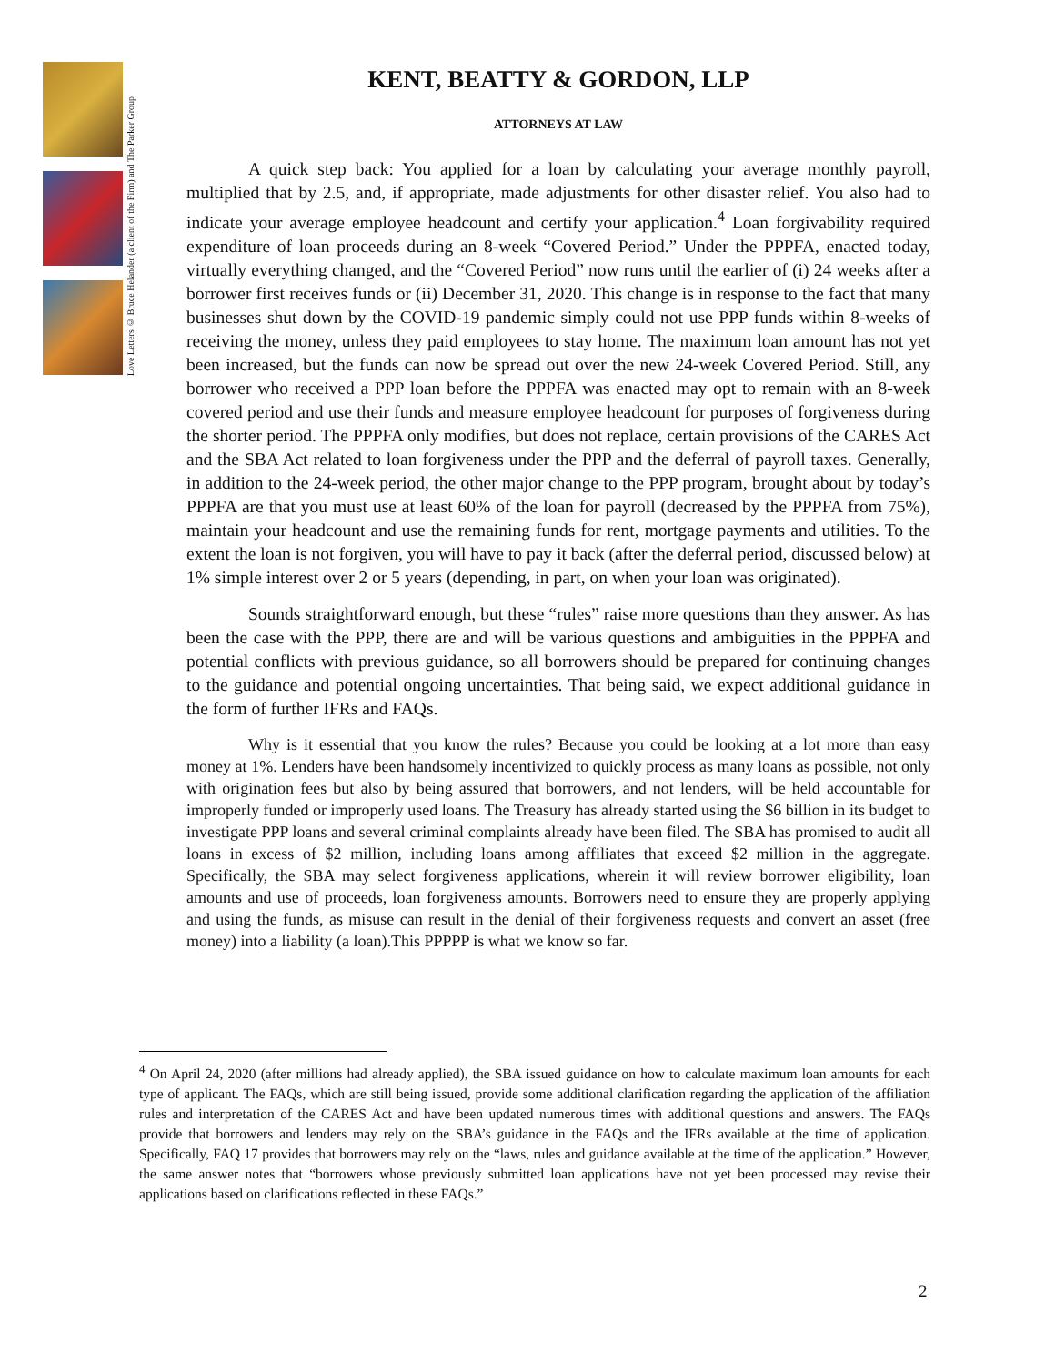Love Letters © Bruce Helander (a client of the Firm) and The Parker Group
KENT, BEATTY & GORDON, LLP
ATTORNEYS AT LAW
A quick step back: You applied for a loan by calculating your average monthly payroll, multiplied that by 2.5, and, if appropriate, made adjustments for other disaster relief. You also had to indicate your average employee headcount and certify your application.<sup>4</sup> Loan forgivability required expenditure of loan proceeds during an 8-week “Covered Period.” Under the PPPFA, enacted today, virtually everything changed, and the “Covered Period” now runs until the earlier of (i) 24 weeks after a borrower first receives funds or (ii) December 31, 2020. This change is in response to the fact that many businesses shut down by the COVID-19 pandemic simply could not use PPP funds within 8-weeks of receiving the money, unless they paid employees to stay home. The maximum loan amount has not yet been increased, but the funds can now be spread out over the new 24-week Covered Period. Still, any borrower who received a PPP loan before the PPPFA was enacted may opt to remain with an 8-week covered period and use their funds and measure employee headcount for purposes of forgiveness during the shorter period. The PPPFA only modifies, but does not replace, certain provisions of the CARES Act and the SBA Act related to loan forgiveness under the PPP and the deferral of payroll taxes. Generally, in addition to the 24-week period, the other major change to the PPP program, brought about by today’s PPPFA are that you must use at least 60% of the loan for payroll (decreased by the PPPFA from 75%), maintain your headcount and use the remaining funds for rent, mortgage payments and utilities. To the extent the loan is not forgiven, you will have to pay it back (after the deferral period, discussed below) at 1% simple interest over 2 or 5 years (depending, in part, on when your loan was originated).
Sounds straightforward enough, but these “rules” raise more questions than they answer. As has been the case with the PPP, there are and will be various questions and ambiguities in the PPPFA and potential conflicts with previous guidance, so all borrowers should be prepared for continuing changes to the guidance and potential ongoing uncertainties. That being said, we expect additional guidance in the form of further IFRs and FAQs.
Why is it essential that you know the rules? Because you could be looking at a lot more than easy money at 1%. Lenders have been handsomely incentivized to quickly process as many loans as possible, not only with origination fees but also by being assured that borrowers, and not lenders, will be held accountable for improperly funded or improperly used loans. The Treasury has already started using the $6 billion in its budget to investigate PPP loans and several criminal complaints already have been filed. The SBA has promised to audit all loans in excess of $2 million, including loans among affiliates that exceed $2 million in the aggregate. Specifically, the SBA may select forgiveness applications, wherein it will review borrower eligibility, loan amounts and use of proceeds, loan forgiveness amounts. Borrowers need to ensure they are properly applying and using the funds, as misuse can result in the denial of their forgiveness requests and convert an asset (free money) into a liability (a loan).This PPPPP is what we know so far.
<sup>4</sup> On April 24, 2020 (after millions had already applied), the SBA issued guidance on how to calculate maximum loan amounts for each type of applicant. The FAQs, which are still being issued, provide some additional clarification regarding the application of the affiliation rules and interpretation of the CARES Act and have been updated numerous times with additional questions and answers. The FAQs provide that borrowers and lenders may rely on the SBA’s guidance in the FAQs and the IFRs available at the time of application. Specifically, FAQ 17 provides that borrowers may rely on the “laws, rules and guidance available at the time of the application.” However, the same answer notes that “borrowers whose previously submitted loan applications have not yet been processed may revise their applications based on clarifications reflected in these FAQs.”
2